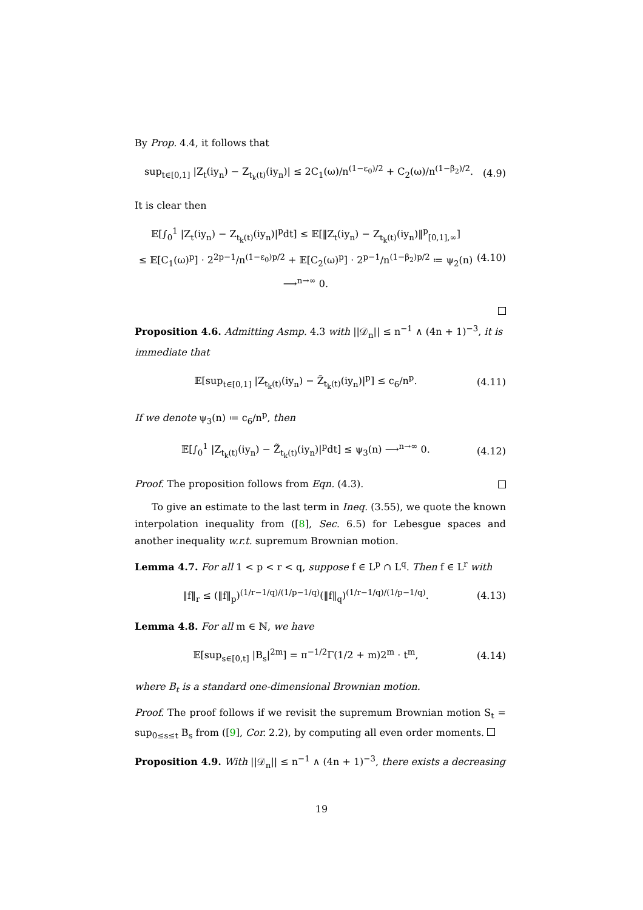By Prop. 4.4, it follows that
sup<sub>t∈[0,1]</sub> |Z<sub>t</sub>(iy<sub>n</sub>) − Z<sub>t<sub>k</sub>(t)</sub>(iy<sub>n</sub>)| ≤ 2C<sub>1</sub>(ω)/n<sup>(1−ε<sub>0</sub>)/2</sup> + C<sub>2</sub>(ω)/n<sup>(1−β<sub>2</sub>)/2</sup>. (4.9)
It is clear then
𝔼[∫<sub>0</sub><sup>1</sup> |Z<sub>t</sub>(iy<sub>n</sub>) − Z<sub>t<sub>k</sub>(t)</sub>(iy<sub>n</sub>)|<sup>p</sup>dt] ≤ 𝔼[‖Z<sub>t</sub>(iy<sub>n</sub>) − Z<sub>t<sub>k</sub>(t)</sub>(iy<sub>n</sub>)‖<sup>p</sup><sub>[0,1],∞</sub>]
≤ 𝔼[C<sub>1</sub>(ω)<sup>p</sup>] · 2<sup>2p−1</sup>/n<sup>(1−ε<sub>0</sub>)p/2</sup> + 𝔼[C<sub>2</sub>(ω)<sup>p</sup>] · 2<sup>p−1</sup>/n<sup>(1−β<sub>2</sub>)p/2</sup> ≔ ψ<sub>2</sub>(n) ⟶<sup>n→∞</sup> 0. (4.10)
Proposition 4.6. Admitting Asmp. 4.3 with ||𝒟<sub>n</sub>|| ≤ n<sup>−1</sup> ∧ (4n + 1)<sup>−3</sup>, it is immediate that
𝔼[sup<sub>t∈[0,1]</sub> |Z<sub>t<sub>k</sub>(t)</sub>(iy<sub>n</sub>) − Z̃<sub>t<sub>k</sub>(t)</sub>(iy<sub>n</sub>)|<sup>p</sup>] ≤ c<sub>6</sub>/n<sup>p</sup>. (4.11)
If we denote ψ<sub>3</sub>(n) ≔ c<sub>6</sub>/n<sup>p</sup>, then
𝔼[∫<sub>0</sub><sup>1</sup> |Z<sub>t<sub>k</sub>(t)</sub>(iy<sub>n</sub>) − Z̃<sub>t<sub>k</sub>(t)</sub>(iy<sub>n</sub>)|<sup>p</sup>dt] ≤ ψ<sub>3</sub>(n) ⟶<sup>n→∞</sup> 0. (4.12)
Proof. The proposition follows from Eqn. (4.3).
To give an estimate to the last term in Ineq. (3.55), we quote the known interpolation inequality from ([8], Sec. 6.5) for Lebesgue spaces and another inequality w.r.t. supremum Brownian motion.
Lemma 4.7. For all 1 < p < r < q, suppose f ∈ L<sup>p</sup> ∩ L<sup>q</sup>. Then f ∈ L<sup>r</sup> with
‖f‖<sub>r</sub> ≤ (‖f‖<sub>p</sub>)<sup>(1/r−1/q)/(1/p−1/q)</sup>(‖f‖<sub>q</sub>)<sup>(1/r−1/q)/(1/p−1/q)</sup>. (4.13)
Lemma 4.8. For all m ∈ ℕ, we have
𝔼[sup<sub>s∈[0,t]</sub> |B<sub>s</sub>|<sup>2m</sup>] = π<sup>−1/2</sup>Γ(1/2 + m)2<sup>m</sup> · t<sup>m</sup>, (4.14)
where B<sub>t</sub> is a standard one-dimensional Brownian motion.
Proof. The proof follows if we revisit the supremum Brownian motion S<sub>t</sub> = sup<sub>0≤s≤t</sub> B<sub>s</sub> from ([9], Cor. 2.2), by computing all even order moments.
Proposition 4.9. With ||𝒟<sub>n</sub>|| ≤ n<sup>−1</sup> ∧ (4n + 1)<sup>−3</sup>, there exists a decreasing
19